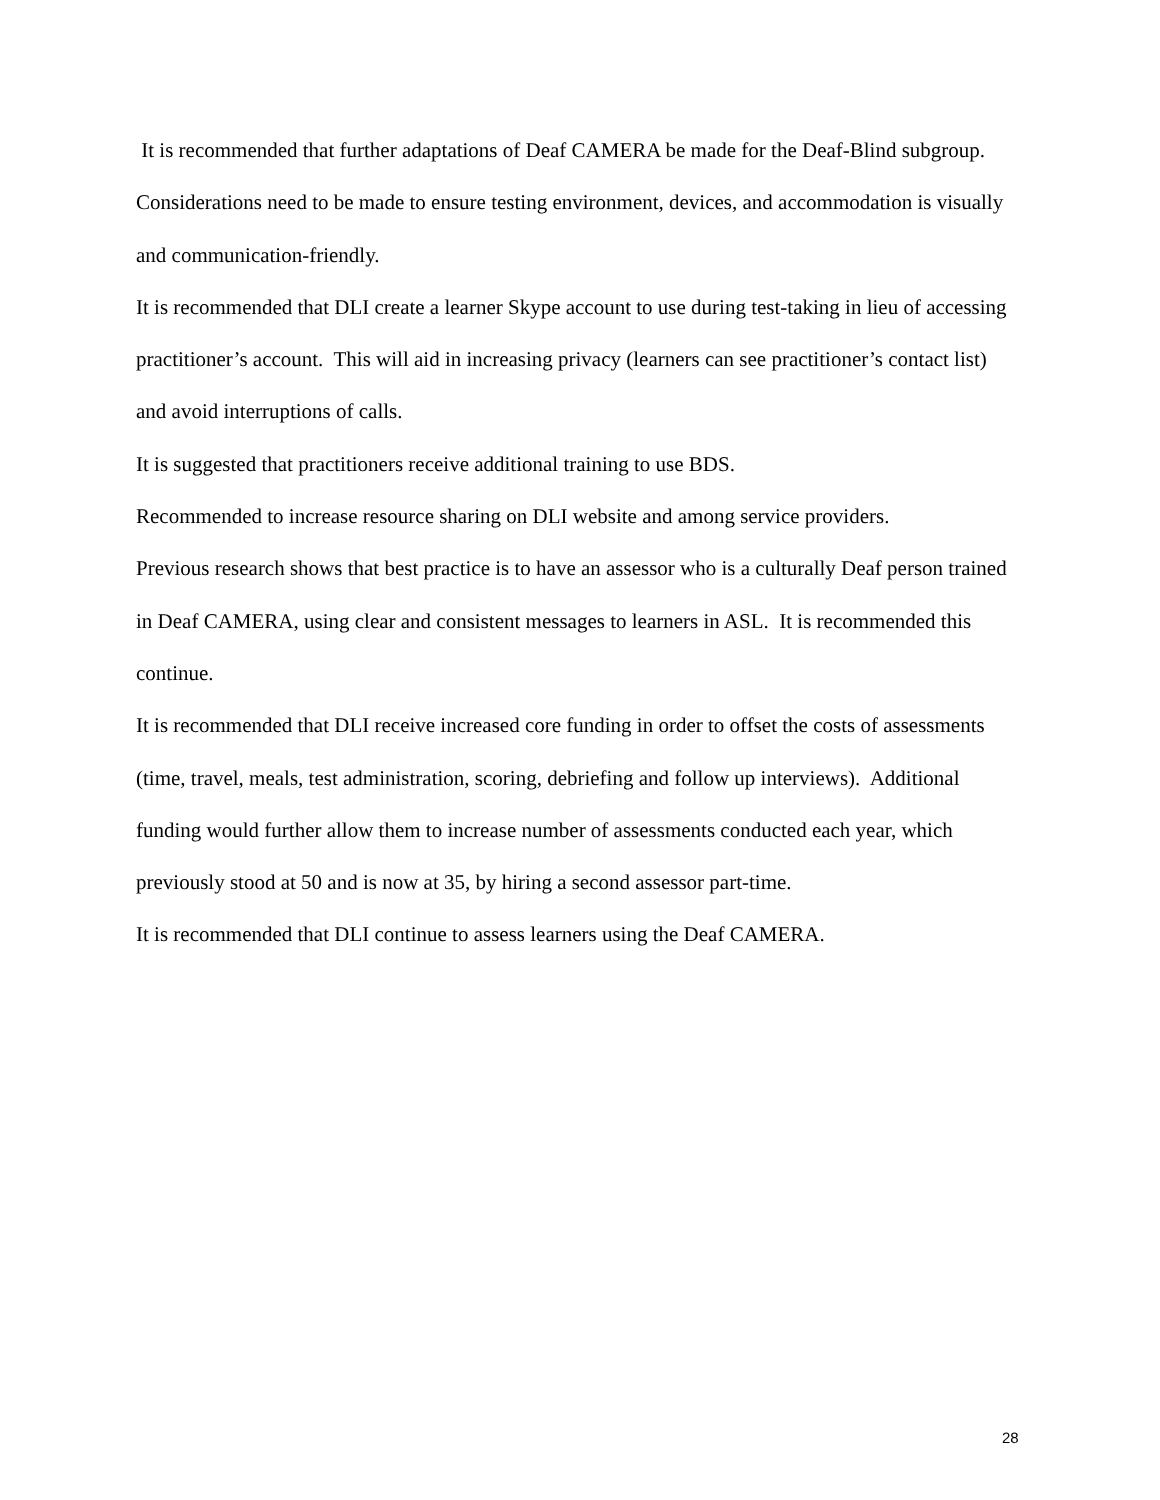It is recommended that further adaptations of Deaf CAMERA be made for the Deaf-Blind subgroup. Considerations need to be made to ensure testing environment, devices, and accommodation is visually and communication-friendly.
It is recommended that DLI create a learner Skype account to use during test-taking in lieu of accessing practitioner’s account. This will aid in increasing privacy (learners can see practitioner’s contact list) and avoid interruptions of calls.
It is suggested that practitioners receive additional training to use BDS.
Recommended to increase resource sharing on DLI website and among service providers.
Previous research shows that best practice is to have an assessor who is a culturally Deaf person trained in Deaf CAMERA, using clear and consistent messages to learners in ASL. It is recommended this continue.
It is recommended that DLI receive increased core funding in order to offset the costs of assessments (time, travel, meals, test administration, scoring, debriefing and follow up interviews). Additional funding would further allow them to increase number of assessments conducted each year, which previously stood at 50 and is now at 35, by hiring a second assessor part-time.
It is recommended that DLI continue to assess learners using the Deaf CAMERA.
28